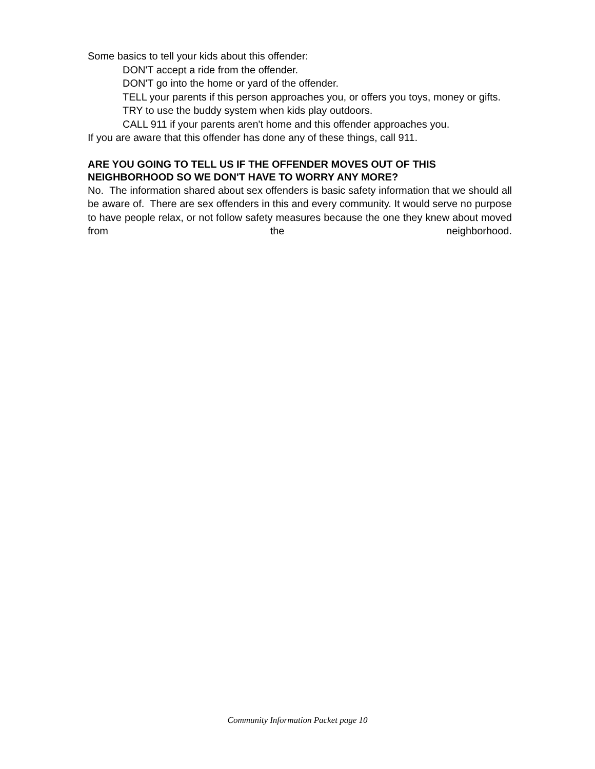Some basics to tell your kids about this offender:
DON'T accept a ride from the offender.
DON'T go into the home or yard of the offender.
TELL your parents if this person approaches you, or offers you toys, money or gifts.
TRY to use the buddy system when kids play outdoors.
CALL 911 if your parents aren't home and this offender approaches you.
If you are aware that this offender has done any of these things, call 911.
ARE YOU GOING TO TELL US IF THE OFFENDER MOVES OUT OF THIS NEIGHBORHOOD SO WE DON'T HAVE TO WORRY ANY MORE?
No. The information shared about sex offenders is basic safety information that we should all be aware of. There are sex offenders in this and every community. It would serve no purpose to have people relax, or not follow safety measures because the one they knew about moved from the neighborhood.
Community Information Packet page 10